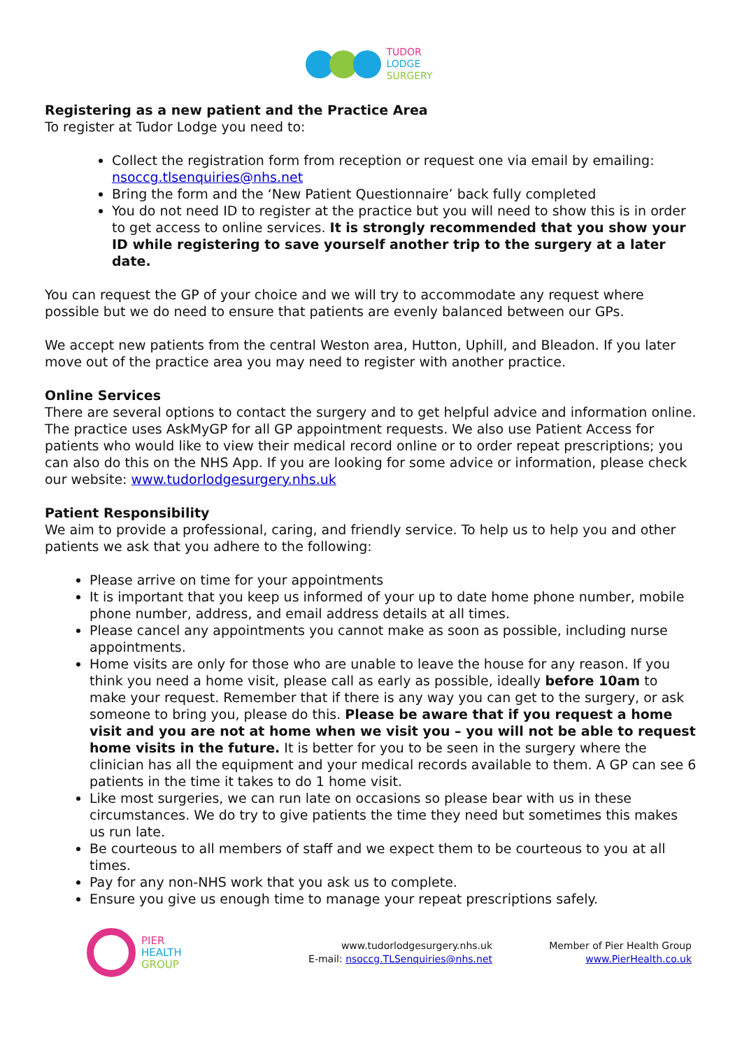TUDOR
LODGE
SURGERY
Registering as a new patient and the Practice Area
To register at Tudor Lodge you need to:
Collect the registration form from reception or request one via email by emailing: nsoccg.tlsenquiries@nhs.net
Bring the form and the ‘New Patient Questionnaire’ back fully completed
You do not need ID to register at the practice but you will need to show this is in order to get access to online services. It is strongly recommended that you show your ID while registering to save yourself another trip to the surgery at a later date.
You can request the GP of your choice and we will try to accommodate any request where possible but we do need to ensure that patients are evenly balanced between our GPs.
We accept new patients from the central Weston area, Hutton, Uphill, and Bleadon. If you later move out of the practice area you may need to register with another practice.
Online Services
There are several options to contact the surgery and to get helpful advice and information online. The practice uses AskMyGP for all GP appointment requests. We also use Patient Access for patients who would like to view their medical record online or to order repeat prescriptions; you can also do this on the NHS App. If you are looking for some advice or information, please check our website: www.tudorlodgesurgery.nhs.uk
Patient Responsibility
We aim to provide a professional, caring, and friendly service. To help us to help you and other patients we ask that you adhere to the following:
Please arrive on time for your appointments
It is important that you keep us informed of your up to date home phone number, mobile phone number, address, and email address details at all times.
Please cancel any appointments you cannot make as soon as possible, including nurse appointments.
Home visits are only for those who are unable to leave the house for any reason. If you think you need a home visit, please call as early as possible, ideally before 10am to make your request. Remember that if there is any way you can get to the surgery, or ask someone to bring you, please do this. Please be aware that if you request a home visit and you are not at home when we visit you – you will not be able to request home visits in the future. It is better for you to be seen in the surgery where the clinician has all the equipment and your medical records available to them. A GP can see 6 patients in the time it takes to do 1 home visit.
Like most surgeries, we can run late on occasions so please bear with us in these circumstances. We do try to give patients the time they need but sometimes this makes us run late.
Be courteous to all members of staff and we expect them to be courteous to you at all times.
Pay for any non-NHS work that you ask us to complete.
Ensure you give us enough time to manage your repeat prescriptions safely.
PIER
HEALTH
GROUP
www.tudorlodgesurgery.nhs.uk
E-mail: nsoccg.TLSenquiries@nhs.net
Member of Pier Health Group
www.PierHealth.co.uk